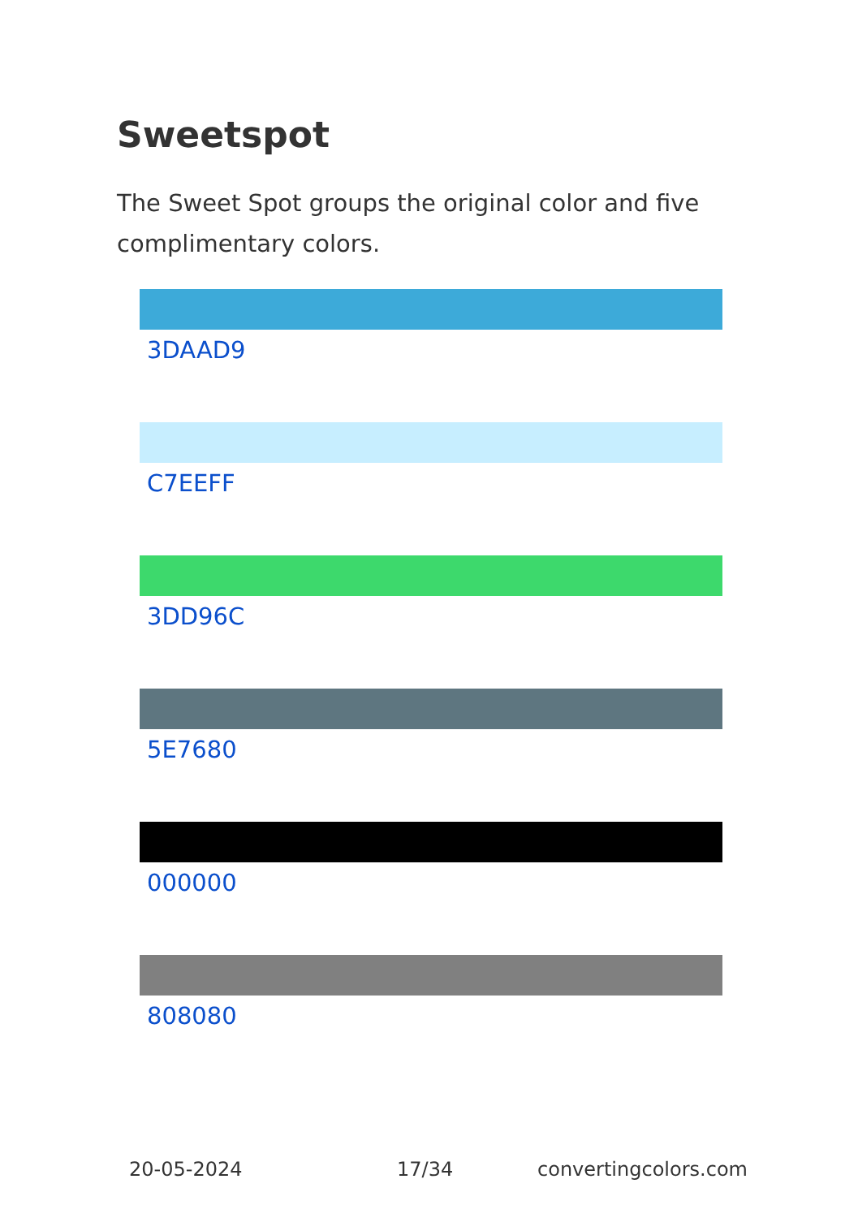Sweetspot
The Sweet Spot groups the original color and five complimentary colors.
3DAAD9
C7EEFF
3DD96C
5E7680
000000
808080
20-05-2024 17/34 convertingcolors.com